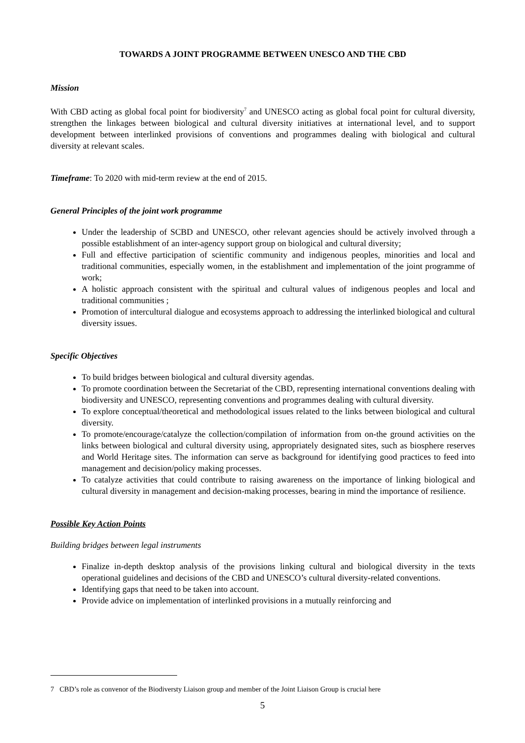TOWARDS A JOINT PROGRAMME BETWEEN UNESCO AND THE CBD
Mission
With CBD acting as global focal point for biodiversity<sup>7</sup> and UNESCO acting as global focal point for cultural diversity, strengthen the linkages between biological and cultural diversity initiatives at international level, and to support development between interlinked provisions of conventions and programmes dealing with biological and cultural diversity at relevant scales.
Timeframe: To 2020 with mid-term review at the end of 2015.
General Principles of the joint work programme
Under the leadership of SCBD and UNESCO, other relevant agencies should be actively involved through a possible establishment of an inter-agency support group on biological and cultural diversity;
Full and effective participation of scientific community and indigenous peoples, minorities and local and traditional communities, especially women, in the establishment and implementation of the joint programme of work;
A holistic approach consistent with the spiritual and cultural values of indigenous peoples and local and traditional communities ;
Promotion of intercultural dialogue and ecosystems approach to addressing the interlinked biological and cultural diversity issues.
Specific Objectives
To build bridges between biological and cultural diversity agendas.
To promote coordination between the Secretariat of the CBD, representing international conventions dealing with biodiversity and UNESCO, representing conventions and programmes dealing with cultural diversity.
To explore conceptual/theoretical and methodological issues related to the links between biological and cultural diversity.
To promote/encourage/catalyze the collection/compilation of information from on-the ground activities on the links between biological and cultural diversity using, appropriately designated sites, such as biosphere reserves and World Heritage sites. The information can serve as background for identifying good practices to feed into management and decision/policy making processes.
To catalyze activities that could contribute to raising awareness on the importance of linking biological and cultural diversity in management and decision-making processes, bearing in mind the importance of resilience.
Possible Key Action Points
Building bridges between legal instruments
Finalize in-depth desktop analysis of the provisions linking cultural and biological diversity in the texts operational guidelines and decisions of the CBD and UNESCO’s cultural diversity-related conventions.
Identifying gaps that need to be taken into account.
Provide advice on implementation of interlinked provisions in a mutually reinforcing and
7 CBD’s role as convenor of the Biodiversty Liaison group and member of the Joint Liaison Group is crucial here
5